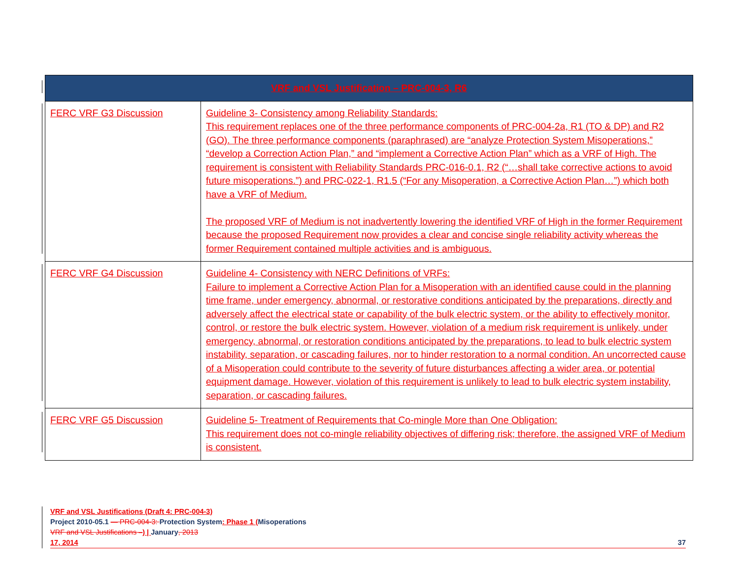| VRF and VSL Justification – PRC-004-3, R6 | |
| --- | --- |
| FERC VRF G3 Discussion | Guideline 3- Consistency among Reliability Standards: This requirement replaces one of the three performance components of PRC-004-2a, R1 (TO & DP) and R2 (GO). The three performance components (paraphrased) are “analyze Protection System Misoperations,” “develop a Correction Action Plan,” and “implement a Corrective Action Plan” which as a VRF of High. The requirement is consistent with Reliability Standards PRC-016-0.1, R2 (“…shall take corrective actions to avoid future misoperations.”) and PRC-022-1, R1.5 (“For any Misoperation, a Corrective Action Plan…”) which both have a VRF of Medium. The proposed VRF of Medium is not inadvertently lowering the identified VRF of High in the former Requirement because the proposed Requirement now provides a clear and concise single reliability activity whereas the former Requirement contained multiple activities and is ambiguous. |
| FERC VRF G4 Discussion | Guideline 4- Consistency with NERC Definitions of VRFs: Failure to implement a Corrective Action Plan for a Misoperation with an identified cause could in the planning time frame, under emergency, abnormal, or restorative conditions anticipated by the preparations, directly and adversely affect the electrical state or capability of the bulk electric system, or the ability to effectively monitor, control, or restore the bulk electric system. However, violation of a medium risk requirement is unlikely, under emergency, abnormal, or restoration conditions anticipated by the preparations, to lead to bulk electric system instability, separation, or cascading failures, nor to hinder restoration to a normal condition. An uncorrected cause of a Misoperation could contribute to the severity of future disturbances affecting a wider area, or potential equipment damage. However, violation of this requirement is unlikely to lead to bulk electric system instability, separation, or cascading failures. |
| FERC VRF G5 Discussion | Guideline 5- Treatment of Requirements that Co-mingle More than One Obligation: This requirement does not co-mingle reliability objectives of differing risk; therefore, the assigned VRF of Medium is consistent. |
VRF and VSL Justifications (Draft 4: PRC-004-3)
Project 2010-05.1 — PRC-004-3: Protection System: Phase 1 (Misoperations
VRF and VSL Justifications –) | January, 2013
17, 2014 37